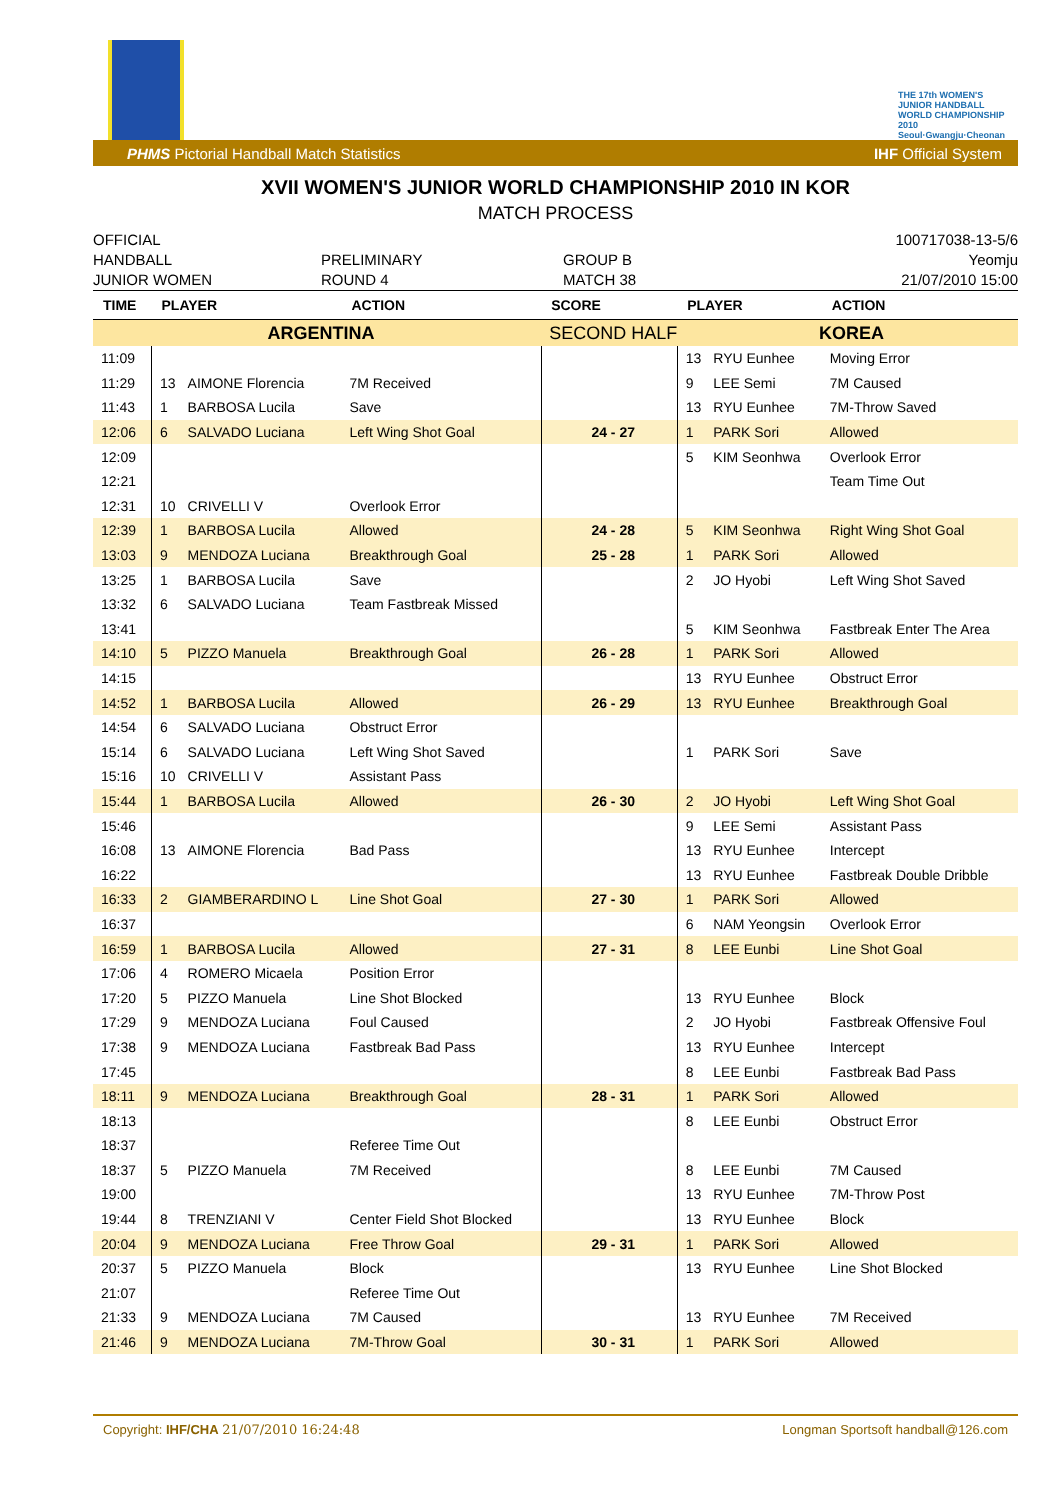THE 17th WOMEN'S JUNIOR HANDBALL WORLD CHAMPIONSHIP 2010 Seoul·Gwangju·Cheonan
PHMS Pictorial Handball Match Statistics IHF Official System
XVII WOMEN'S JUNIOR WORLD CHAMPIONSHIP 2010 IN KOR
MATCH PROCESS
OFFICIAL
HANDBALL
JUNIOR WOMEN
PRELIMINARY
ROUND 4
GROUP B
MATCH 38
100717038-13-5/6
Yeomju
21/07/2010 15:00
| TIME | PLAYER | | ACTION | SCORE | PLAYER | | ACTION |
| --- | --- | --- | --- | --- | --- | --- | --- |
| ARGENTINA | | | | SECOND HALF | KOREA | | |
| 11:09 | | | | | 13 | RYU Eunhee | Moving Error |
| 11:29 | 13 | AIMONE Florencia | 7M Received | | 9 | LEE Semi | 7M Caused |
| 11:43 | 1 | BARBOSA Lucila | Save | | 13 | RYU Eunhee | 7M-Throw Saved |
| 12:06 | 6 | SALVADO Luciana | Left Wing Shot Goal | 24 - 27 | 1 | PARK Sori | Allowed |
| 12:09 | | | | | 5 | KIM Seonhwa | Overlook Error |
| 12:21 | | | | | | | Team Time Out |
| 12:31 | 10 | CRIVELLI V | Overlook Error | | | | |
| 12:39 | 1 | BARBOSA Lucila | Allowed | 24 - 28 | 5 | KIM Seonhwa | Right Wing Shot Goal |
| 13:03 | 9 | MENDOZA Luciana | Breakthrough Goal | 25 - 28 | 1 | PARK Sori | Allowed |
| 13:25 | 1 | BARBOSA Lucila | Save | | 2 | JO Hyobi | Left Wing Shot Saved |
| 13:32 | 6 | SALVADO Luciana | Team Fastbreak Missed | | | | |
| 13:41 | | | | | 5 | KIM Seonhwa | Fastbreak Enter The Area |
| 14:10 | 5 | PIZZO Manuela | Breakthrough Goal | 26 - 28 | 1 | PARK Sori | Allowed |
| 14:15 | | | | | 13 | RYU Eunhee | Obstruct Error |
| 14:52 | 1 | BARBOSA Lucila | Allowed | 26 - 29 | 13 | RYU Eunhee | Breakthrough Goal |
| 14:54 | 6 | SALVADO Luciana | Obstruct Error | | | | |
| 15:14 | 6 | SALVADO Luciana | Left Wing Shot Saved | | 1 | PARK Sori | Save |
| 15:16 | 10 | CRIVELLI V | Assistant Pass | | | | |
| 15:44 | 1 | BARBOSA Lucila | Allowed | 26 - 30 | 2 | JO Hyobi | Left Wing Shot Goal |
| 15:46 | | | | | 9 | LEE Semi | Assistant Pass |
| 16:08 | 13 | AIMONE Florencia | Bad Pass | | 13 | RYU Eunhee | Intercept |
| 16:22 | | | | | 13 | RYU Eunhee | Fastbreak Double Dribble |
| 16:33 | 2 | GIAMBERARDINO L | Line Shot Goal | 27 - 30 | 1 | PARK Sori | Allowed |
| 16:37 | | | | | 6 | NAM Yeongsin | Overlook Error |
| 16:59 | 1 | BARBOSA Lucila | Allowed | 27 - 31 | 8 | LEE Eunbi | Line Shot Goal |
| 17:06 | 4 | ROMERO Micaela | Position Error | | | | |
| 17:20 | 5 | PIZZO Manuela | Line Shot Blocked | | 13 | RYU Eunhee | Block |
| 17:29 | 9 | MENDOZA Luciana | Foul Caused | | 2 | JO Hyobi | Fastbreak Offensive Foul |
| 17:38 | 9 | MENDOZA Luciana | Fastbreak Bad Pass | | 13 | RYU Eunhee | Intercept |
| 17:45 | | | | | 8 | LEE Eunbi | Fastbreak Bad Pass |
| 18:11 | 9 | MENDOZA Luciana | Breakthrough Goal | 28 - 31 | 1 | PARK Sori | Allowed |
| 18:13 | | | | | 8 | LEE Eunbi | Obstruct Error |
| 18:37 | | | Referee Time Out | | | | |
| 18:37 | 5 | PIZZO Manuela | 7M Received | | 8 | LEE Eunbi | 7M Caused |
| 19:00 | | | | | 13 | RYU Eunhee | 7M-Throw Post |
| 19:44 | 8 | TRENZIANI V | Center Field Shot Blocked | | 13 | RYU Eunhee | Block |
| 20:04 | 9 | MENDOZA Luciana | Free Throw Goal | 29 - 31 | 1 | PARK Sori | Allowed |
| 20:37 | 5 | PIZZO Manuela | Block | | 13 | RYU Eunhee | Line Shot Blocked |
| 21:07 | | | Referee Time Out | | | | |
| 21:33 | 9 | MENDOZA Luciana | 7M Caused | | 13 | RYU Eunhee | 7M Received |
| 21:46 | 9 | MENDOZA Luciana | 7M-Throw Goal | 30 - 31 | 1 | PARK Sori | Allowed |
Copyright: IHF/CHA 21/07/2010 16:24:48 Longman Sportsoft handball@126.com